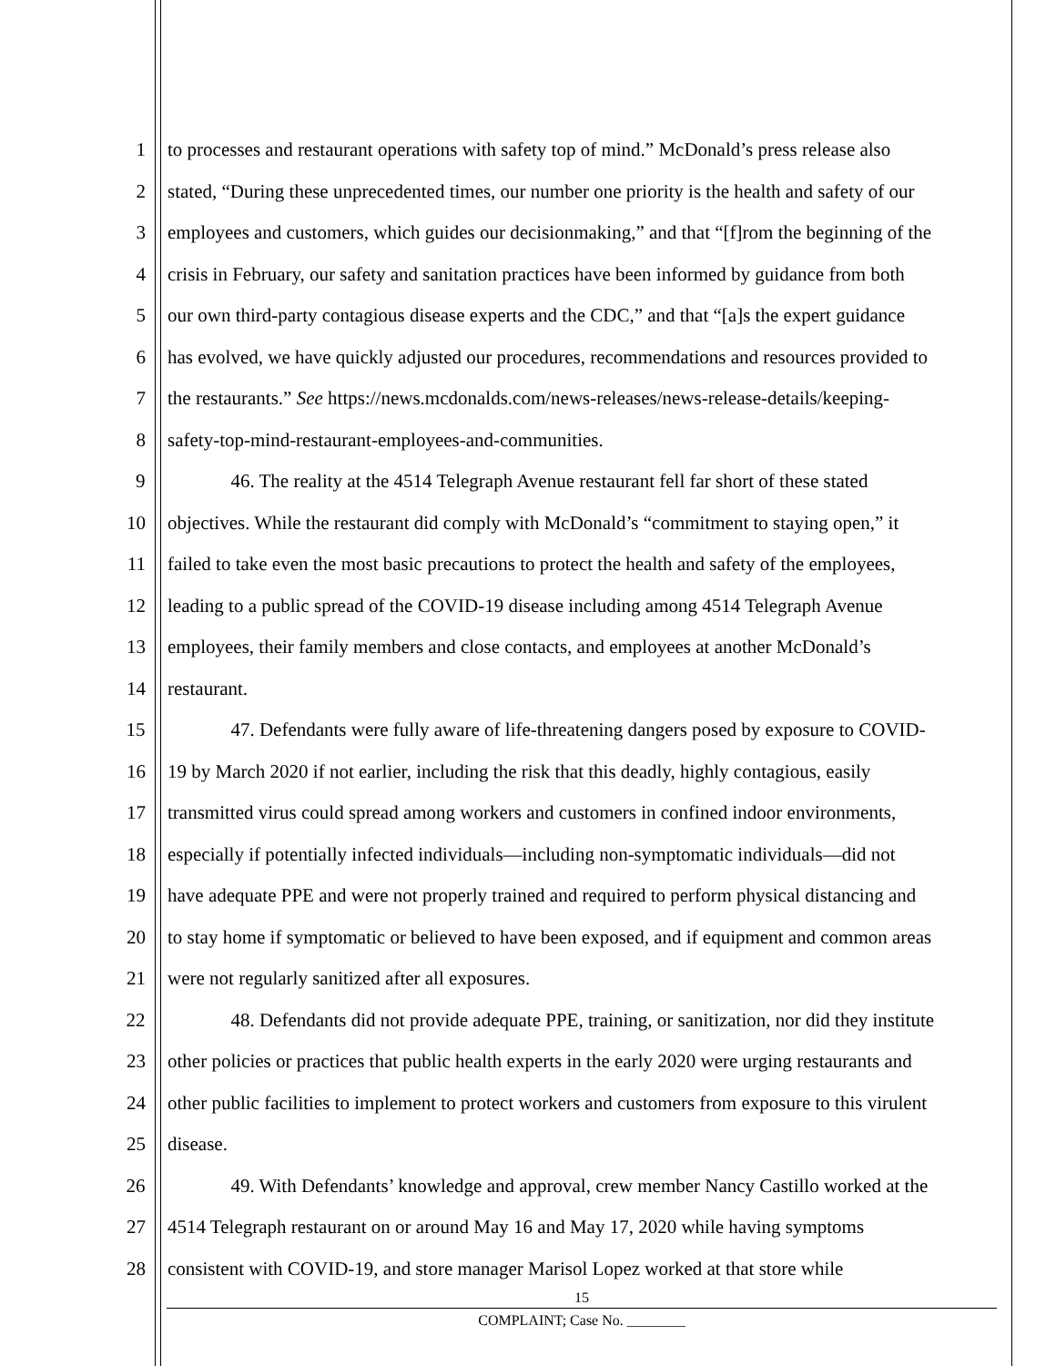1 to processes and restaurant operations with safety top of mind.” McDonald’s press release also
2 stated, “During these unprecedented times, our number one priority is the health and safety of our
3 employees and customers, which guides our decisionmaking,” and that “[f]rom the beginning of the
4 crisis in February, our safety and sanitation practices have been informed by guidance from both
5 our own third-party contagious disease experts and the CDC,” and that “[a]s the expert guidance
6 has evolved, we have quickly adjusted our procedures, recommendations and resources provided to
7 the restaurants.” See https://news.mcdonalds.com/news-releases/news-release-details/keeping-
8 safety-top-mind-restaurant-employees-and-communities.
9 46. The reality at the 4514 Telegraph Avenue restaurant fell far short of these stated
10 objectives. While the restaurant did comply with McDonald’s “commitment to staying open,” it
11 failed to take even the most basic precautions to protect the health and safety of the employees,
12 leading to a public spread of the COVID-19 disease including among 4514 Telegraph Avenue
13 employees, their family members and close contacts, and employees at another McDonald’s
14 restaurant.
15 47. Defendants were fully aware of life-threatening dangers posed by exposure to COVID-
16 19 by March 2020 if not earlier, including the risk that this deadly, highly contagious, easily
17 transmitted virus could spread among workers and customers in confined indoor environments,
18 especially if potentially infected individuals—including non-symptomatic individuals—did not
19 have adequate PPE and were not properly trained and required to perform physical distancing and
20 to stay home if symptomatic or believed to have been exposed, and if equipment and common areas
21 were not regularly sanitized after all exposures.
22 48. Defendants did not provide adequate PPE, training, or sanitization, nor did they institute
23 other policies or practices that public health experts in the early 2020 were urging restaurants and
24 other public facilities to implement to protect workers and customers from exposure to this virulent
25 disease.
26 49. With Defendants’ knowledge and approval, crew member Nancy Castillo worked at the
27 4514 Telegraph restaurant on or around May 16 and May 17, 2020 while having symptoms
28 consistent with COVID-19, and store manager Marisol Lopez worked at that store while
15
COMPLAINT; Case No. ________